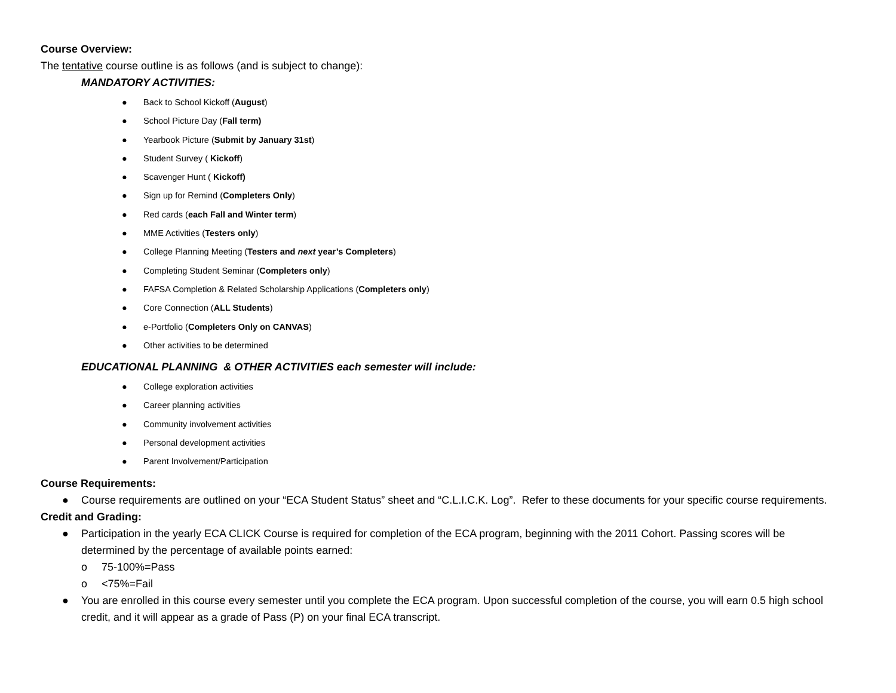Course Overview:
The tentative course outline is as follows (and is subject to change):
MANDATORY ACTIVITIES:
● Back to School Kickoff (August)
● School Picture Day (Fall term)
● Yearbook Picture (Submit by January 31st)
● Student Survey ( Kickoff)
● Scavenger Hunt ( Kickoff)
● Sign up for Remind (Completers Only)
● Red cards (each Fall and Winter term)
● MME Activities (Testers only)
● College Planning Meeting (Testers and next year’s Completers)
● Completing Student Seminar (Completers only)
● FAFSA Completion & Related Scholarship Applications (Completers only)
● Core Connection (ALL Students)
● e-Portfolio (Completers Only on CANVAS)
● Other activities to be determined
EDUCATIONAL PLANNING & OTHER ACTIVITIES each semester will include:
● College exploration activities
● Career planning activities
● Community involvement activities
● Personal development activities
● Parent Involvement/Participation
Course Requirements:
● Course requirements are outlined on your “ECA Student Status” sheet and “C.L.I.C.K. Log”. Refer to these documents for your specific course requirements.
Credit and Grading:
● Participation in the yearly ECA CLICK Course is required for completion of the ECA program, beginning with the 2011 Cohort. Passing scores will be determined by the percentage of available points earned:
o 75-100%=Pass
o <75%=Fail
● You are enrolled in this course every semester until you complete the ECA program. Upon successful completion of the course, you will earn 0.5 high school credit, and it will appear as a grade of Pass (P) on your final ECA transcript.